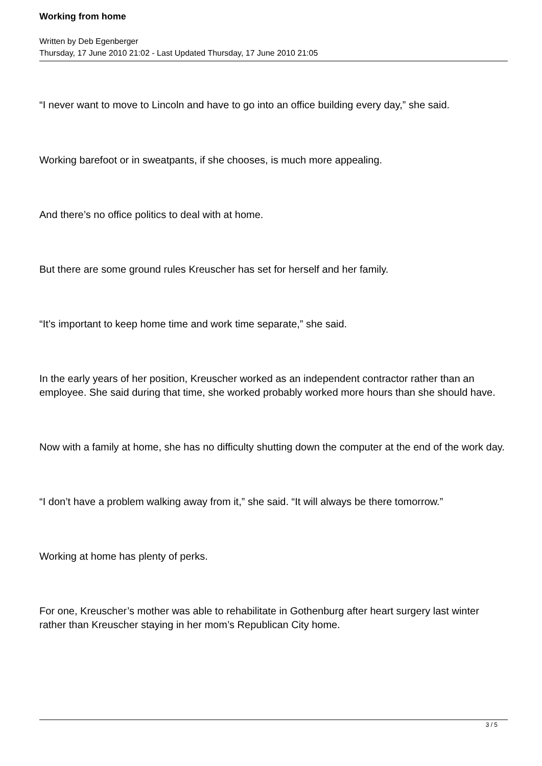Working from home
Written by Deb Egenberger
Thursday, 17 June 2010 21:02 - Last Updated Thursday, 17 June 2010 21:05
“I never want to move to Lincoln and have to go into an office building every day,” she said.
Working barefoot or in sweatpants, if she chooses, is much more appealing.
And there’s no office politics to deal with at home.
But there are some ground rules Kreuscher has set for herself and her family.
“It’s important to keep home time and work time separate,” she said.
In the early years of her position, Kreuscher worked as an independent contractor rather than an employee. She said during that time, she worked probably worked more hours than she should have.
Now with a family at home, she has no difficulty shutting down the computer at the end of the work day.
“I don’t have a problem walking away from it,” she said. “It will always be there tomorrow.”
Working at home has plenty of perks.
For one, Kreuscher’s mother was able to rehabilitate in Gothenburg after heart surgery last winter rather than Kreuscher staying in her mom’s Republican City home.
3 / 5